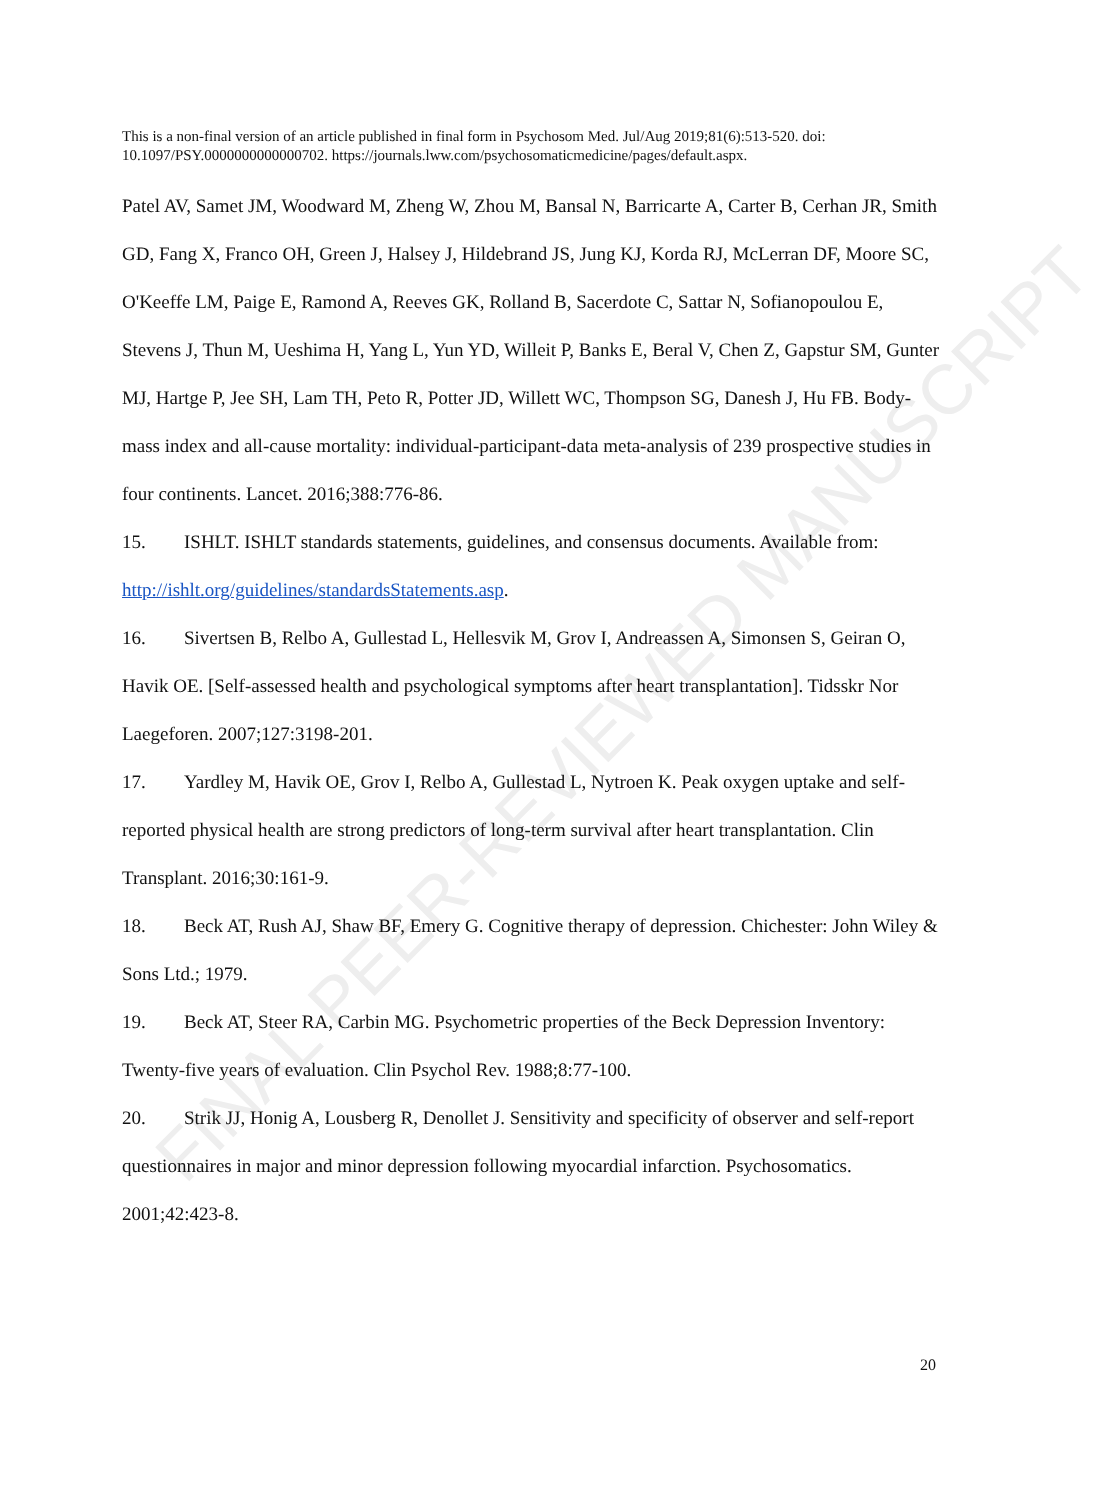FINAL PEER-REVIEWED MANUSCRIPT
This is a non-final version of an article published in final form in Psychosom Med. Jul/Aug 2019;81(6):513-520. doi: 10.1097/PSY.0000000000000702. https://journals.lww.com/psychosomaticmedicine/pages/default.aspx.
Patel AV, Samet JM, Woodward M, Zheng W, Zhou M, Bansal N, Barricarte A, Carter B, Cerhan JR, Smith GD, Fang X, Franco OH, Green J, Halsey J, Hildebrand JS, Jung KJ, Korda RJ, McLerran DF, Moore SC, O'Keeffe LM, Paige E, Ramond A, Reeves GK, Rolland B, Sacerdote C, Sattar N, Sofianopoulou E, Stevens J, Thun M, Ueshima H, Yang L, Yun YD, Willeit P, Banks E, Beral V, Chen Z, Gapstur SM, Gunter MJ, Hartge P, Jee SH, Lam TH, Peto R, Potter JD, Willett WC, Thompson SG, Danesh J, Hu FB. Body-mass index and all-cause mortality: individual-participant-data meta-analysis of 239 prospective studies in four continents. Lancet. 2016;388:776-86.
15. ISHLT. ISHLT standards statements, guidelines, and consensus documents. Available from: http://ishlt.org/guidelines/standardsStatements.asp.
16. Sivertsen B, Relbo A, Gullestad L, Hellesvik M, Grov I, Andreassen A, Simonsen S, Geiran O, Havik OE. [Self-assessed health and psychological symptoms after heart transplantation]. Tidsskr Nor Laegeforen. 2007;127:3198-201.
17. Yardley M, Havik OE, Grov I, Relbo A, Gullestad L, Nytroen K. Peak oxygen uptake and self-reported physical health are strong predictors of long-term survival after heart transplantation. Clin Transplant. 2016;30:161-9.
18. Beck AT, Rush AJ, Shaw BF, Emery G. Cognitive therapy of depression. Chichester: John Wiley & Sons Ltd.; 1979.
19. Beck AT, Steer RA, Carbin MG. Psychometric properties of the Beck Depression Inventory: Twenty-five years of evaluation. Clin Psychol Rev. 1988;8:77-100.
20. Strik JJ, Honig A, Lousberg R, Denollet J. Sensitivity and specificity of observer and self-report questionnaires in major and minor depression following myocardial infarction. Psychosomatics. 2001;42:423-8.
20